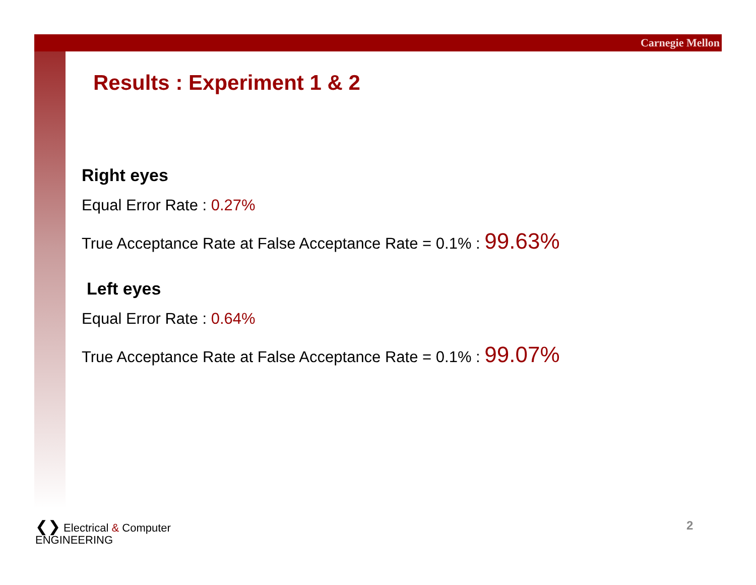Carnegie Mellon
Results : Experiment 1 & 2
Right eyes
Equal Error Rate : 0.27%
True Acceptance Rate at False Acceptance Rate = 0.1% : 99.63%
Left eyes
Equal Error Rate : 0.64%
True Acceptance Rate at False Acceptance Rate = 0.1% : 99.07%
❮❯ Electrical & Computer
ENGINEERING
2